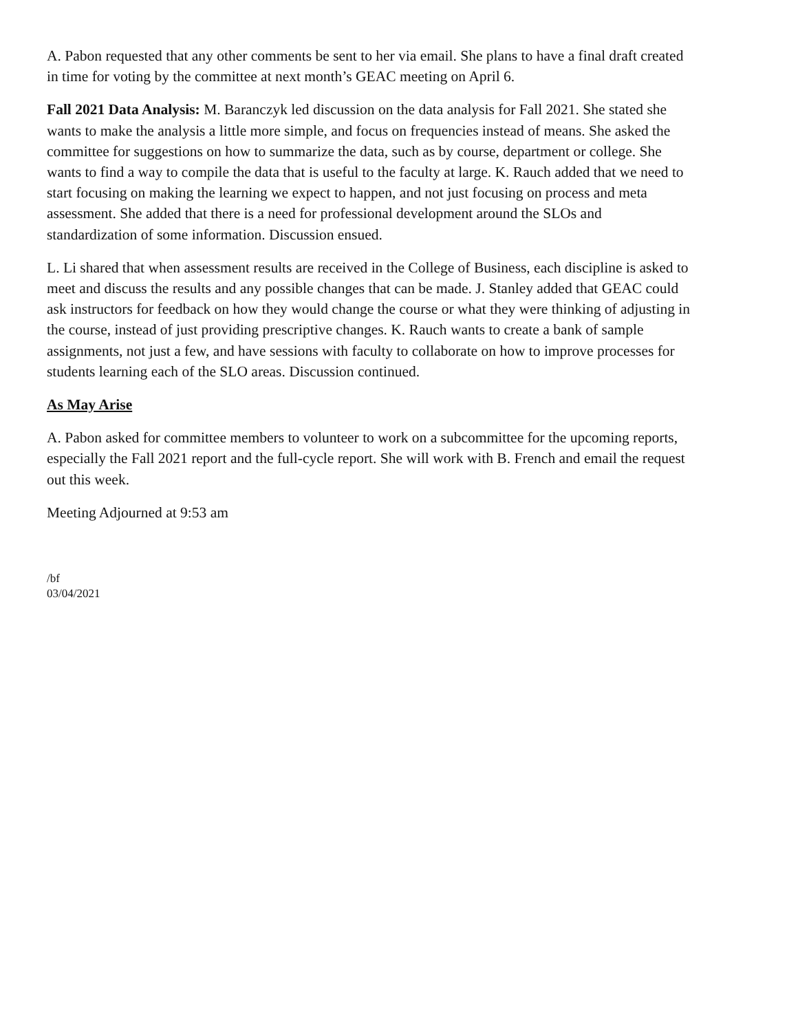A. Pabon requested that any other comments be sent to her via email. She plans to have a final draft created in time for voting by the committee at next month’s GEAC meeting on April 6.
Fall 2021 Data Analysis: M. Baranczyk led discussion on the data analysis for Fall 2021. She stated she wants to make the analysis a little more simple, and focus on frequencies instead of means. She asked the committee for suggestions on how to summarize the data, such as by course, department or college. She wants to find a way to compile the data that is useful to the faculty at large. K. Rauch added that we need to start focusing on making the learning we expect to happen, and not just focusing on process and meta assessment. She added that there is a need for professional development around the SLOs and standardization of some information. Discussion ensued.
L. Li shared that when assessment results are received in the College of Business, each discipline is asked to meet and discuss the results and any possible changes that can be made. J. Stanley added that GEAC could ask instructors for feedback on how they would change the course or what they were thinking of adjusting in the course, instead of just providing prescriptive changes. K. Rauch wants to create a bank of sample assignments, not just a few, and have sessions with faculty to collaborate on how to improve processes for students learning each of the SLO areas. Discussion continued.
As May Arise
A. Pabon asked for committee members to volunteer to work on a subcommittee for the upcoming reports, especially the Fall 2021 report and the full-cycle report. She will work with B. French and email the request out this week.
Meeting Adjourned at 9:53 am
/bf
03/04/2021